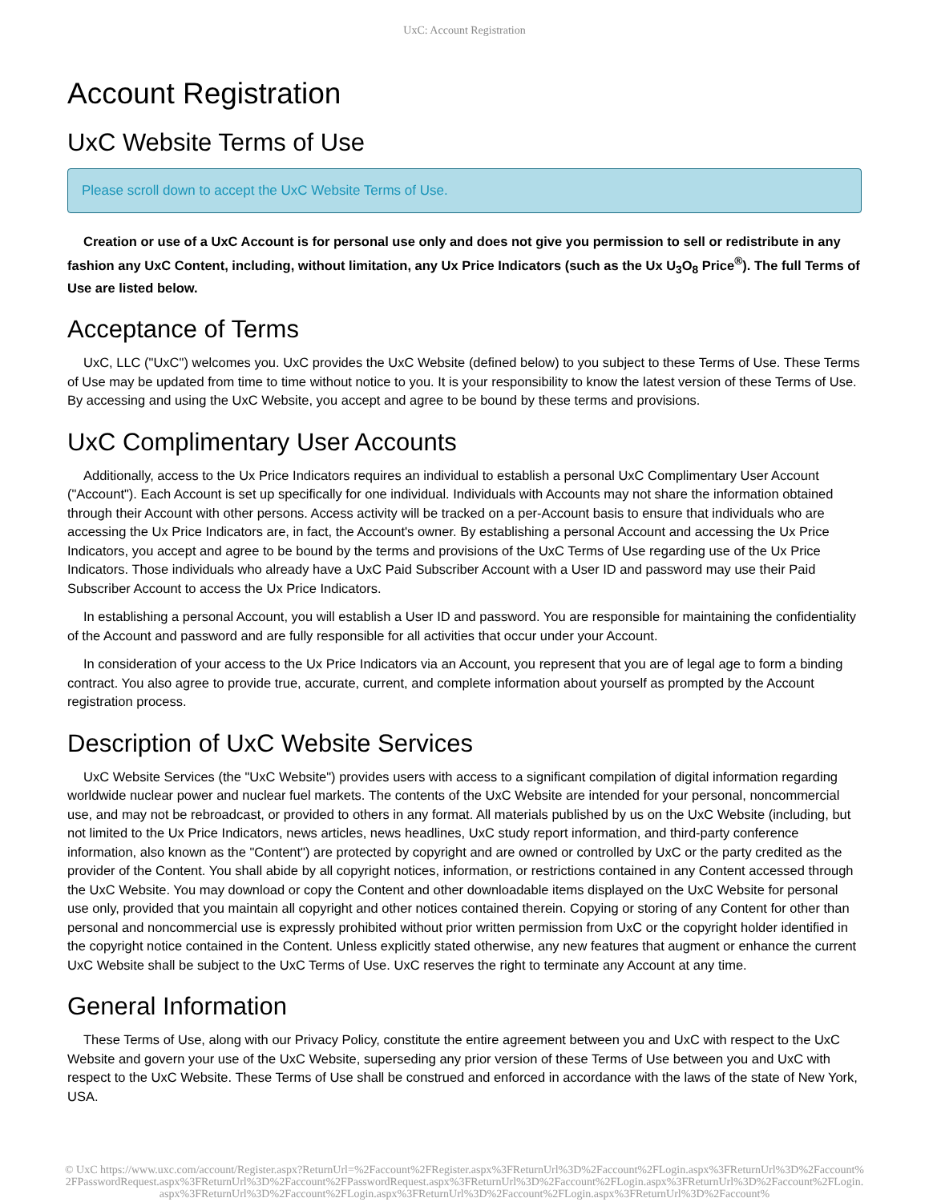UxC: Account Registration
Account Registration
UxC Website Terms of Use
Please scroll down to accept the UxC Website Terms of Use.
Creation or use of a UxC Account is for personal use only and does not give you permission to sell or redistribute in any fashion any UxC Content, including, without limitation, any Ux Price Indicators (such as the Ux U<sub>3</sub>O<sub>8</sub> Price<sup>®</sup>). The full Terms of Use are listed below.
Acceptance of Terms
UxC, LLC ("UxC") welcomes you. UxC provides the UxC Website (defined below) to you subject to these Terms of Use. These Terms of Use may be updated from time to time without notice to you. It is your responsibility to know the latest version of these Terms of Use. By accessing and using the UxC Website, you accept and agree to be bound by these terms and provisions.
UxC Complimentary User Accounts
Additionally, access to the Ux Price Indicators requires an individual to establish a personal UxC Complimentary User Account ("Account"). Each Account is set up specifically for one individual. Individuals with Accounts may not share the information obtained through their Account with other persons. Access activity will be tracked on a per-Account basis to ensure that individuals who are accessing the Ux Price Indicators are, in fact, the Account's owner. By establishing a personal Account and accessing the Ux Price Indicators, you accept and agree to be bound by the terms and provisions of the UxC Terms of Use regarding use of the Ux Price Indicators. Those individuals who already have a UxC Paid Subscriber Account with a User ID and password may use their Paid Subscriber Account to access the Ux Price Indicators.
In establishing a personal Account, you will establish a User ID and password. You are responsible for maintaining the confidentiality of the Account and password and are fully responsible for all activities that occur under your Account.
In consideration of your access to the Ux Price Indicators via an Account, you represent that you are of legal age to form a binding contract. You also agree to provide true, accurate, current, and complete information about yourself as prompted by the Account registration process.
Description of UxC Website Services
UxC Website Services (the "UxC Website") provides users with access to a significant compilation of digital information regarding worldwide nuclear power and nuclear fuel markets. The contents of the UxC Website are intended for your personal, noncommercial use, and may not be rebroadcast, or provided to others in any format. All materials published by us on the UxC Website (including, but not limited to the Ux Price Indicators, news articles, news headlines, UxC study report information, and third-party conference information, also known as the "Content") are protected by copyright and are owned or controlled by UxC or the party credited as the provider of the Content. You shall abide by all copyright notices, information, or restrictions contained in any Content accessed through the UxC Website. You may download or copy the Content and other downloadable items displayed on the UxC Website for personal use only, provided that you maintain all copyright and other notices contained therein. Copying or storing of any Content for other than personal and noncommercial use is expressly prohibited without prior written permission from UxC or the copyright holder identified in the copyright notice contained in the Content. Unless explicitly stated otherwise, any new features that augment or enhance the current UxC Website shall be subject to the UxC Terms of Use. UxC reserves the right to terminate any Account at any time.
General Information
These Terms of Use, along with our Privacy Policy, constitute the entire agreement between you and UxC with respect to the UxC Website and govern your use of the UxC Website, superseding any prior version of these Terms of Use between you and UxC with respect to the UxC Website. These Terms of Use shall be construed and enforced in accordance with the laws of the state of New York, USA.
© UxC https://www.uxc.com/account/Register.aspx?ReturnUrl=%2Faccount%2FRegister.aspx%3FReturnUrl%3D%2Faccount%2FLogin.aspx%3FReturnUrl%3D%2Faccount%2FPasswordRequest.aspx%3FReturnUrl%3D%2Faccount%2FPasswordRequest.aspx%3FReturnUrl%3D%2Faccount%2FLogin.aspx%3FReturnUrl%3D%2Faccount%2FLogin.aspx%3FReturnUrl%3D%2Faccount%2FLogin.aspx%3FReturnUrl%3D%2Faccount%2FLogin.aspx%3FReturnUrl%3D%2Faccount%